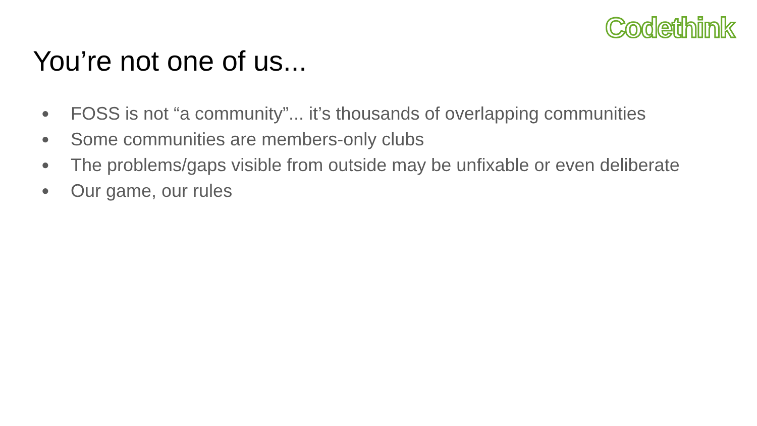Codethink
You’re not one of us...
● FOSS is not “a community”... it’s thousands of overlapping communities
● Some communities are members-only clubs
● The problems/gaps visible from outside may be unfixable or even deliberate
● Our game, our rules